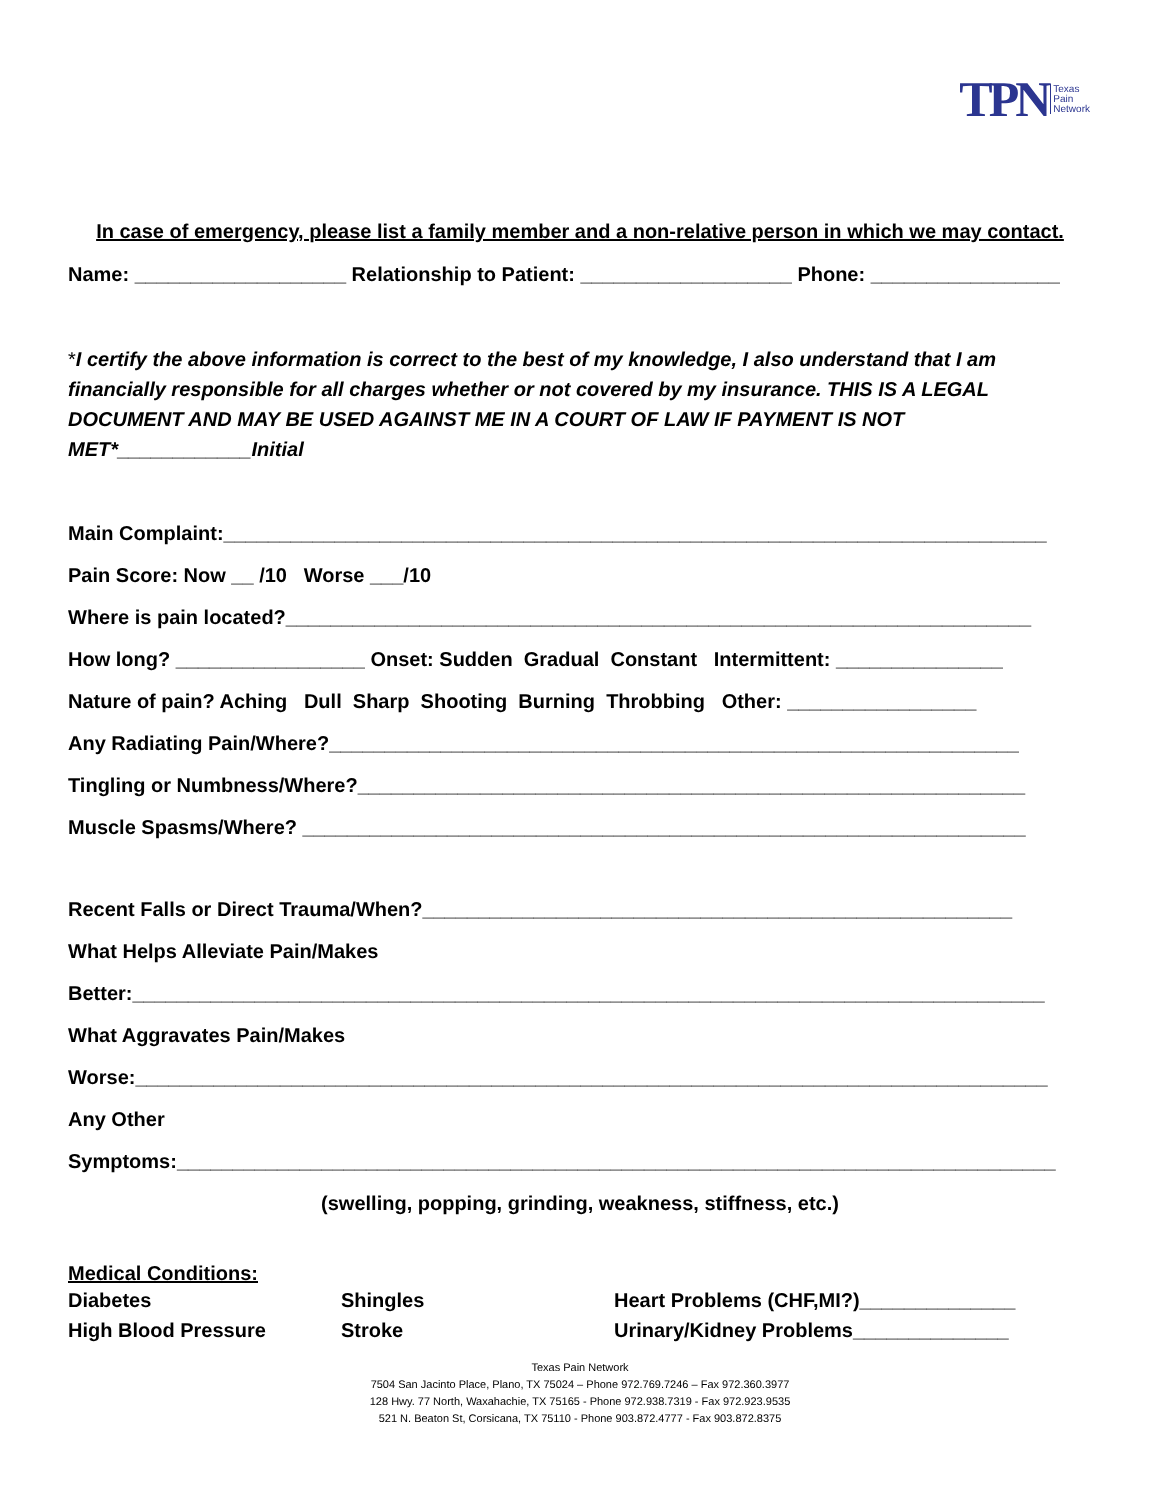TPN Texas
Pain
Network
In case of emergency, please list a family member and a non-relative person in which we may contact.
Name: ___________________ Relationship to Patient: ___________________ Phone: _________________
*I certify the above information is correct to the best of my knowledge, I also understand that I am financially responsible for all charges whether or not covered by my insurance. THIS IS A LEGAL DOCUMENT AND MAY BE USED AGAINST ME IN A COURT OF LAW IF PAYMENT IS NOT MET*____________Initial
Main Complaint:__________________________________________________________________________
Pain Score: Now __ /10 Worse ___/10
Where is pain located?___________________________________________________________________
How long? _________________ Onset: Sudden Gradual Constant Intermittent: _______________
Nature of pain? Aching Dull Sharp Shooting Burning Throbbing Other: _________________
Any Radiating Pain/Where?______________________________________________________________
Tingling or Numbness/Where?____________________________________________________________
Muscle Spasms/Where? _________________________________________________________________
Recent Falls or Direct Trauma/When?_____________________________________________________
What Helps Alleviate Pain/Makes
Better:__________________________________________________________________________________
What Aggravates Pain/Makes
Worse:__________________________________________________________________________________
Any Other
Symptoms:_______________________________________________________________________________
(swelling, popping, grinding, weakness, stiffness, etc.)
Medical Conditions:
Diabetes Shingles Heart Problems (CHF,MI?)______________ High Blood Pressure Stroke Urinary/Kidney Problems______________
Texas Pain Network
7504 San Jacinto Place, Plano, TX 75024 – Phone 972.769.7246 – Fax 972.360.3977
128 Hwy. 77 North, Waxahachie, TX 75165 - Phone 972.938.7319 - Fax 972.923.9535
521 N. Beaton St, Corsicana, TX 75110 - Phone 903.872.4777 - Fax 903.872.8375